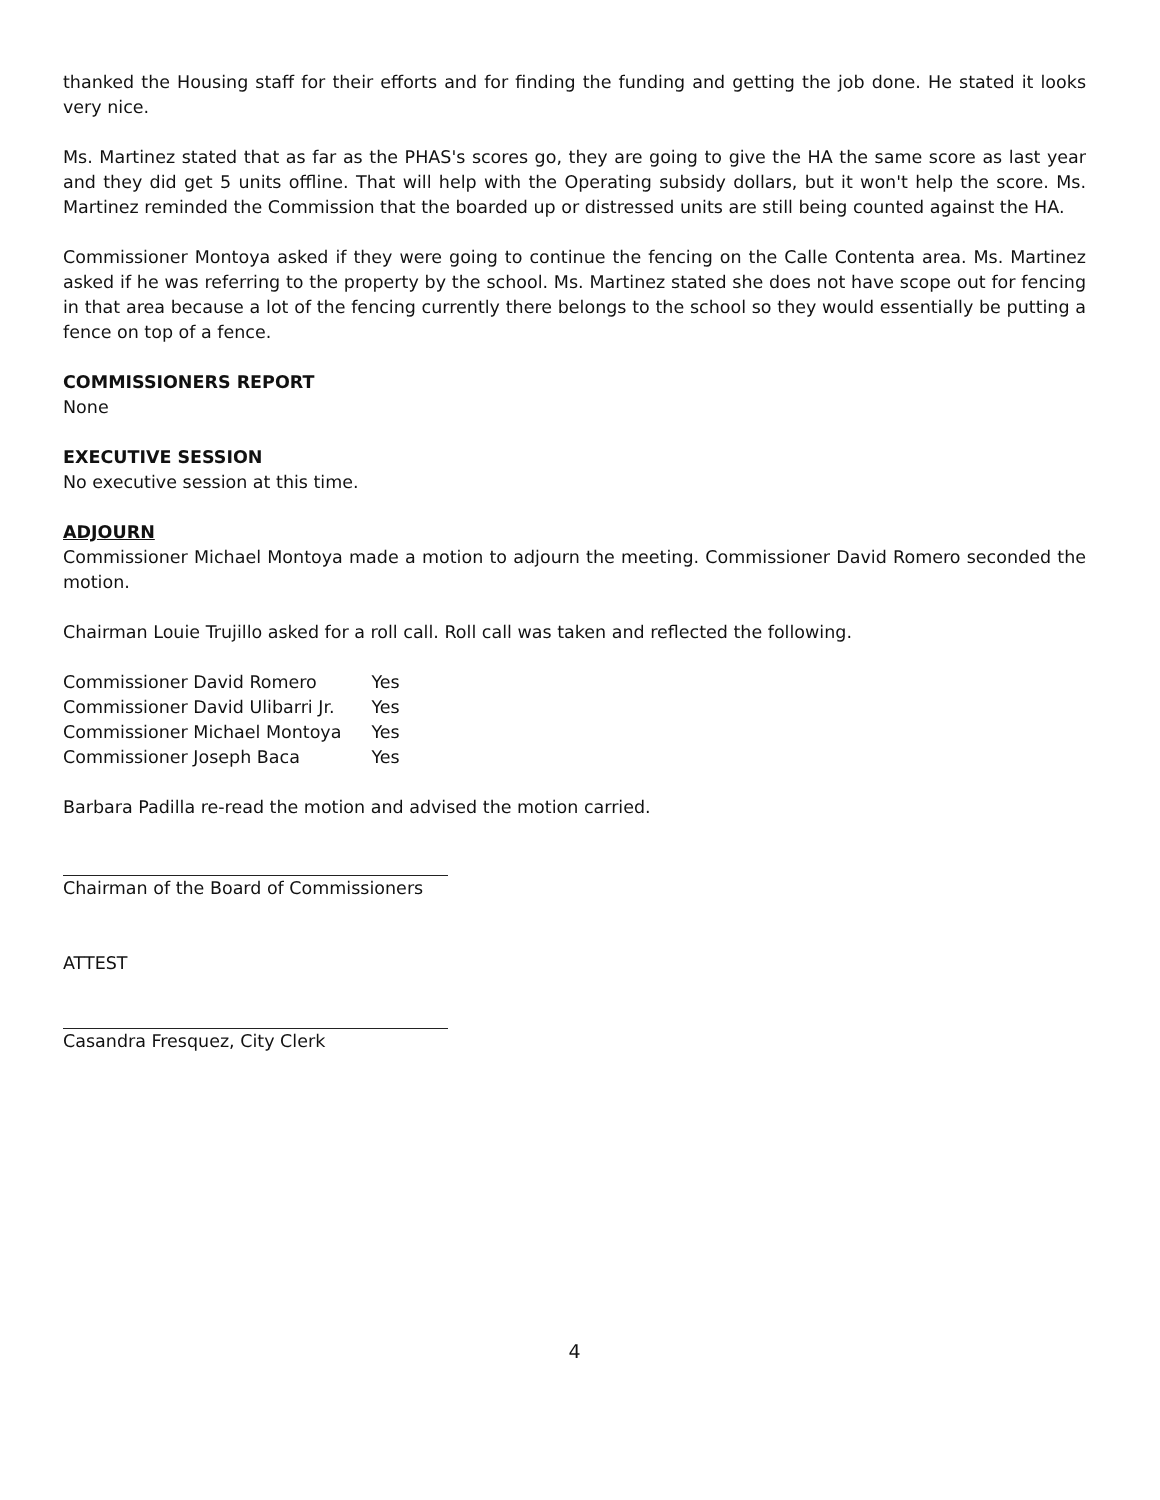thanked the Housing staff for their efforts and for finding the funding and getting the job done. He stated it looks very nice.
Ms. Martinez stated that as far as the PHAS's scores go, they are going to give the HA the same score as last year and they did get 5 units offline. That will help with the Operating subsidy dollars, but it won't help the score. Ms. Martinez reminded the Commission that the boarded up or distressed units are still being counted against the HA.
Commissioner Montoya asked if they were going to continue the fencing on the Calle Contenta area. Ms. Martinez asked if he was referring to the property by the school. Ms. Martinez stated she does not have scope out for fencing in that area because a lot of the fencing currently there belongs to the school so they would essentially be putting a fence on top of a fence.
COMMISSIONERS REPORT
None
EXECUTIVE SESSION
No executive session at this time.
ADJOURN
Commissioner Michael Montoya made a motion to adjourn the meeting. Commissioner David Romero seconded the motion.
Chairman Louie Trujillo asked for a roll call. Roll call was taken and reflected the following.
| Commissioner David Romero | Yes |
| Commissioner David Ulibarri Jr. | Yes |
| Commissioner Michael Montoya | Yes |
| Commissioner Joseph Baca | Yes |
Barbara Padilla re-read the motion and advised the motion carried.
Chairman of the Board of Commissioners
ATTEST
Casandra Fresquez, City Clerk
4